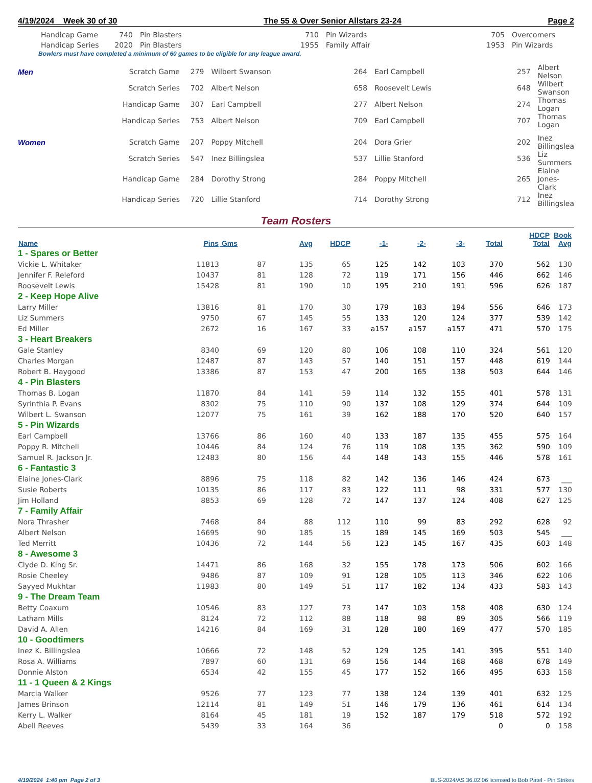4/19/2024 Week 30 of 30 The 55 & Over Senior Allstars 23-24 Page 2
| Handicap Game | 740 | Pin Blasters | 710 | Pin Wizards | 705 | Overcomers |
| Handicap Series | 2020 | Pin Blasters | 1955 | Family Affair | 1953 | Pin Wizards |
Bowlers must have completed a minimum of 60 games to be eligible for any league award.
| Men | Scratch Game | 279 | Wilbert Swanson | 264 | Earl Campbell | 257 | Albert Nelson |
| | Scratch Series | 702 | Albert Nelson | 658 | Roosevelt Lewis | 648 | Wilbert Swanson |
| | Handicap Game | 307 | Earl Campbell | 277 | Albert Nelson | 274 | Thomas Logan |
| | Handicap Series | 753 | Albert Nelson | 709 | Earl Campbell | 707 | Thomas Logan |
| Women | Scratch Game | 207 | Poppy Mitchell | 204 | Dora Grier | 202 | Inez Billingslea |
| | Scratch Series | 547 | Inez Billingslea | 537 | Lillie Stanford | 536 | Liz Summers |
| | Handicap Game | 284 | Dorothy Strong | 284 | Poppy Mitchell | 265 | Elaine Jones-Clark |
| | Handicap Series | 720 | Lillie Stanford | 714 | Dorothy Strong | 712 | Inez Billingslea |
Team Rosters
| Name | Pins | Gms | Avg | HDCP | -1- | -2- | -3- | Total | HDCP Total | Book Avg |
| --- | --- | --- | --- | --- | --- | --- | --- | --- | --- | --- |
| 1 - Spares or Better | | | | | | | | | | |
| Vickie L. Whitaker | 11813 | 87 | 135 | 65 | 125 | 142 | 103 | 370 | 562 | 130 |
| Jennifer F. Releford | 10437 | 81 | 128 | 72 | 119 | 171 | 156 | 446 | 662 | 146 |
| Roosevelt Lewis | 15428 | 81 | 190 | 10 | 195 | 210 | 191 | 596 | 626 | 187 |
| 2 - Keep Hope Alive | | | | | | | | | | |
| Larry Miller | 13816 | 81 | 170 | 30 | 179 | 183 | 194 | 556 | 646 | 173 |
| Liz Summers | 9750 | 67 | 145 | 55 | 133 | 120 | 124 | 377 | 539 | 142 |
| Ed Miller | 2672 | 16 | 167 | 33 | a157 | a157 | a157 | 471 | 570 | 175 |
| 3 - Heart Breakers | | | | | | | | | | |
| Gale Stanley | 8340 | 69 | 120 | 80 | 106 | 108 | 110 | 324 | 561 | 120 |
| Charles Morgan | 12487 | 87 | 143 | 57 | 140 | 151 | 157 | 448 | 619 | 144 |
| Robert B. Haygood | 13386 | 87 | 153 | 47 | 200 | 165 | 138 | 503 | 644 | 146 |
| 4 - Pin Blasters | | | | | | | | | | |
| Thomas B. Logan | 11870 | 84 | 141 | 59 | 114 | 132 | 155 | 401 | 578 | 131 |
| Syrinthia P. Evans | 8302 | 75 | 110 | 90 | 137 | 108 | 129 | 374 | 644 | 109 |
| Wilbert L. Swanson | 12077 | 75 | 161 | 39 | 162 | 188 | 170 | 520 | 640 | 157 |
| 5 - Pin Wizards | | | | | | | | | | |
| Earl Campbell | 13766 | 86 | 160 | 40 | 133 | 187 | 135 | 455 | 575 | 164 |
| Poppy R. Mitchell | 10446 | 84 | 124 | 76 | 119 | 108 | 135 | 362 | 590 | 109 |
| Samuel R. Jackson Jr. | 12483 | 80 | 156 | 44 | 148 | 143 | 155 | 446 | 578 | 161 |
| 6 - Fantastic 3 | | | | | | | | | | |
| Elaine Jones-Clark | 8896 | 75 | 118 | 82 | 142 | 136 | 146 | 424 | 673 | ___ |
| Susie Roberts | 10135 | 86 | 117 | 83 | 122 | 111 | 98 | 331 | 577 | 130 |
| Jim Holland | 8853 | 69 | 128 | 72 | 147 | 137 | 124 | 408 | 627 | 125 |
| 7 - Family Affair | | | | | | | | | | |
| Nora Thrasher | 7468 | 84 | 88 | 112 | 110 | 99 | 83 | 292 | 628 | 92 |
| Albert Nelson | 16695 | 90 | 185 | 15 | 189 | 145 | 169 | 503 | 545 | ___ |
| Ted Merritt | 10436 | 72 | 144 | 56 | 123 | 145 | 167 | 435 | 603 | 148 |
| 8 - Awesome 3 | | | | | | | | | | |
| Clyde D. King Sr. | 14471 | 86 | 168 | 32 | 155 | 178 | 173 | 506 | 602 | 166 |
| Rosie Cheeley | 9486 | 87 | 109 | 91 | 128 | 105 | 113 | 346 | 622 | 106 |
| Sayyed Mukhtar | 11983 | 80 | 149 | 51 | 117 | 182 | 134 | 433 | 583 | 143 |
| 9 - The Dream Team | | | | | | | | | | |
| Betty Coaxum | 10546 | 83 | 127 | 73 | 147 | 103 | 158 | 408 | 630 | 124 |
| Latham Mills | 8124 | 72 | 112 | 88 | 118 | 98 | 89 | 305 | 566 | 119 |
| David A. Allen | 14216 | 84 | 169 | 31 | 128 | 180 | 169 | 477 | 570 | 185 |
| 10 - Goodtimers | | | | | | | | | | |
| Inez K. Billingslea | 10666 | 72 | 148 | 52 | 129 | 125 | 141 | 395 | 551 | 140 |
| Rosa A. Williams | 7897 | 60 | 131 | 69 | 156 | 144 | 168 | 468 | 678 | 149 |
| Donnie Alston | 6534 | 42 | 155 | 45 | 177 | 152 | 166 | 495 | 633 | 158 |
| 11 - 1 Queen & 2 Kings | | | | | | | | | | |
| Marcia Walker | 9526 | 77 | 123 | 77 | 138 | 124 | 139 | 401 | 632 | 125 |
| James Brinson | 12114 | 81 | 149 | 51 | 146 | 179 | 136 | 461 | 614 | 134 |
| Kerry L. Walker | 8164 | 45 | 181 | 19 | 152 | 187 | 179 | 518 | 572 | 192 |
| Abell Reeves | 5439 | 33 | 164 | 36 | | | | 0 | 0 | 158 |
4/19/2024 1:40 pm Page 2 of 3 BLS-2024/AS 36.02.06 licensed to Bob Patel - Pin Strikes